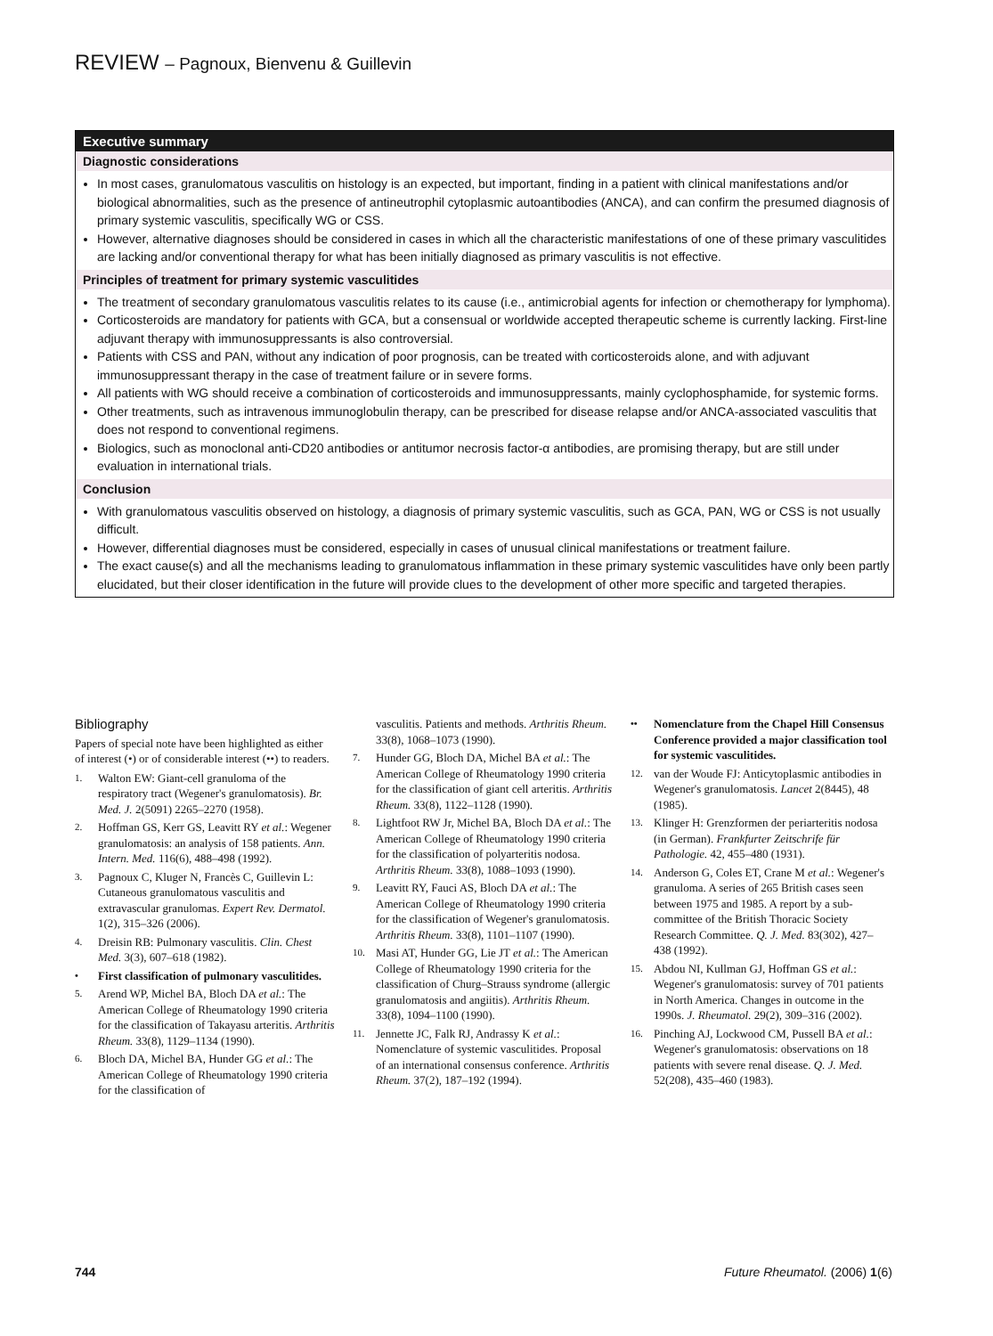REVIEW – Pagnoux, Bienvenu & Guillevin
Executive summary
Diagnostic considerations
In most cases, granulomatous vasculitis on histology is an expected, but important, finding in a patient with clinical manifestations and/or biological abnormalities, such as the presence of antineutrophil cytoplasmic autoantibodies (ANCA), and can confirm the presumed diagnosis of primary systemic vasculitis, specifically WG or CSS.
However, alternative diagnoses should be considered in cases in which all the characteristic manifestations of one of these primary vasculitides are lacking and/or conventional therapy for what has been initially diagnosed as primary vasculitis is not effective.
Principles of treatment for primary systemic vasculitides
The treatment of secondary granulomatous vasculitis relates to its cause (i.e., antimicrobial agents for infection or chemotherapy for lymphoma).
Corticosteroids are mandatory for patients with GCA, but a consensual or worldwide accepted therapeutic scheme is currently lacking. First-line adjuvant therapy with immunosuppressants is also controversial.
Patients with CSS and PAN, without any indication of poor prognosis, can be treated with corticosteroids alone, and with adjuvant immunosuppressant therapy in the case of treatment failure or in severe forms.
All patients with WG should receive a combination of corticosteroids and immunosuppressants, mainly cyclophosphamide, for systemic forms.
Other treatments, such as intravenous immunoglobulin therapy, can be prescribed for disease relapse and/or ANCA-associated vasculitis that does not respond to conventional regimens.
Biologics, such as monoclonal anti-CD20 antibodies or antitumor necrosis factor-α antibodies, are promising therapy, but are still under evaluation in international trials.
Conclusion
With granulomatous vasculitis observed on histology, a diagnosis of primary systemic vasculitis, such as GCA, PAN, WG or CSS is not usually difficult.
However, differential diagnoses must be considered, especially in cases of unusual clinical manifestations or treatment failure.
The exact cause(s) and all the mechanisms leading to granulomatous inflammation in these primary systemic vasculitides have only been partly elucidated, but their closer identification in the future will provide clues to the development of other more specific and targeted therapies.
Bibliography
Papers of special note have been highlighted as either of interest (•) or of considerable interest (••) to readers.
1. Walton EW: Giant-cell granuloma of the respiratory tract (Wegener's granulomatosis). Br. Med. J. 2(5091) 2265–2270 (1958).
2. Hoffman GS, Kerr GS, Leavitt RY et al.: Wegener granulomatosis: an analysis of 158 patients. Ann. Intern. Med. 116(6), 488–498 (1992).
3. Pagnoux C, Kluger N, Francès C, Guillevin L: Cutaneous granulomatous vasculitis and extravascular granulomas. Expert Rev. Dermatol. 1(2), 315–326 (2006).
4. Dreisin RB: Pulmonary vasculitis. Clin. Chest Med. 3(3), 607–618 (1982).
• First classification of pulmonary vasculitides.
5. Arend WP, Michel BA, Bloch DA et al.: The American College of Rheumatology 1990 criteria for the classification of Takayasu arteritis. Arthritis Rheum. 33(8), 1129–1134 (1990).
6. Bloch DA, Michel BA, Hunder GG et al.: The American College of Rheumatology 1990 criteria for the classification of
vasculitis. Patients and methods. Arthritis Rheum. 33(8), 1068–1073 (1990).
7. Hunder GG, Bloch DA, Michel BA et al.: The American College of Rheumatology 1990 criteria for the classification of giant cell arteritis. Arthritis Rheum. 33(8), 1122–1128 (1990).
8. Lightfoot RW Jr, Michel BA, Bloch DA et al.: The American College of Rheumatology 1990 criteria for the classification of polyarteritis nodosa. Arthritis Rheum. 33(8), 1088–1093 (1990).
9. Leavitt RY, Fauci AS, Bloch DA et al.: The American College of Rheumatology 1990 criteria for the classification of Wegener's granulomatosis. Arthritis Rheum. 33(8), 1101–1107 (1990).
10. Masi AT, Hunder GG, Lie JT et al.: The American College of Rheumatology 1990 criteria for the classification of Churg–Strauss syndrome (allergic granulomatosis and angiitis). Arthritis Rheum. 33(8), 1094–1100 (1990).
11. Jennette JC, Falk RJ, Andrassy K et al.: Nomenclature of systemic vasculitides. Proposal of an international consensus conference. Arthritis Rheum. 37(2), 187–192 (1994).
•• Nomenclature from the Chapel Hill Consensus Conference provided a major classification tool for systemic vasculitides.
12. van der Woude FJ: Anticytoplasmic antibodies in Wegener's granulomatosis. Lancet 2(8445), 48 (1985).
13. Klinger H: Grenzformen der periarteritis nodosa (in German). Frankfurter Zeitschrife für Pathologie. 42, 455–480 (1931).
14. Anderson G, Coles ET, Crane M et al.: Wegener's granuloma. A series of 265 British cases seen between 1975 and 1985. A report by a sub-committee of the British Thoracic Society Research Committee. Q. J. Med. 83(302), 427–438 (1992).
15. Abdou NI, Kullman GJ, Hoffman GS et al.: Wegener's granulomatosis: survey of 701 patients in North America. Changes in outcome in the 1990s. J. Rheumatol. 29(2), 309–316 (2002).
16. Pinching AJ, Lockwood CM, Pussell BA et al.: Wegener's granulomatosis: observations on 18 patients with severe renal disease. Q. J. Med. 52(208), 435–460 (1983).
744 Future Rheumatol. (2006) 1(6)